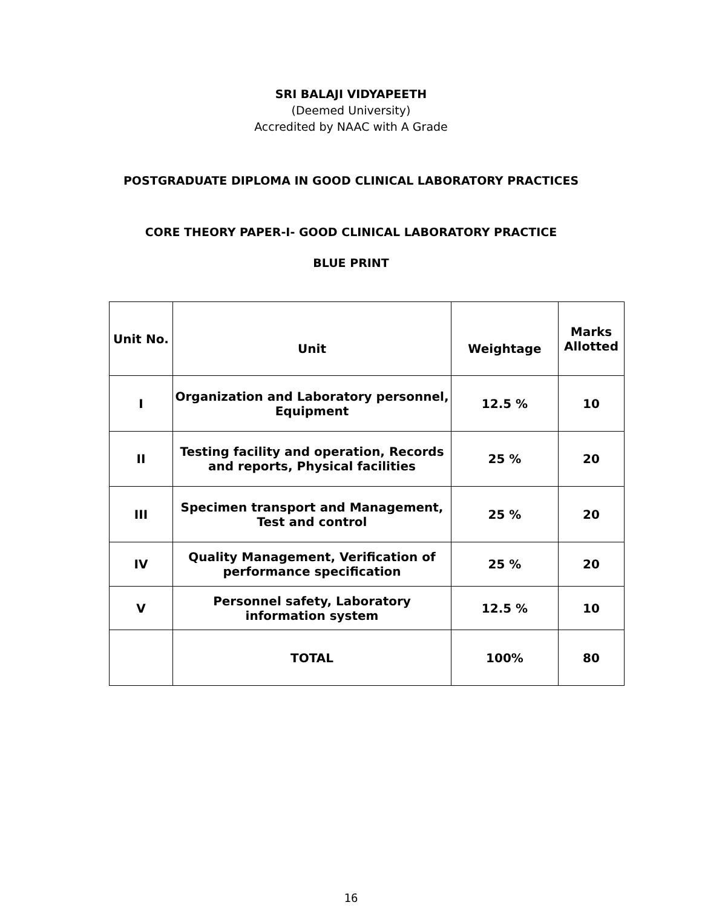SRI BALAJI VIDYAPEETH
(Deemed University)
Accredited by NAAC with A Grade
POSTGRADUATE DIPLOMA IN GOOD CLINICAL LABORATORY PRACTICES
CORE THEORY PAPER-I- GOOD CLINICAL LABORATORY PRACTICE
BLUE PRINT
| Unit No. | Unit | Weightage | Marks Allotted |
| I | Organization and Laboratory personnel, Equipment | 12.5 % | 10 |
| II | Testing facility and operation, Records and reports, Physical facilities | 25 % | 20 |
| III | Specimen transport and Management, Test and control | 25 % | 20 |
| IV | Quality Management, Verification of performance specification | 25 % | 20 |
| V | Personnel safety, Laboratory information system | 12.5 % | 10 |
| | TOTAL | 100% | 80 |
16